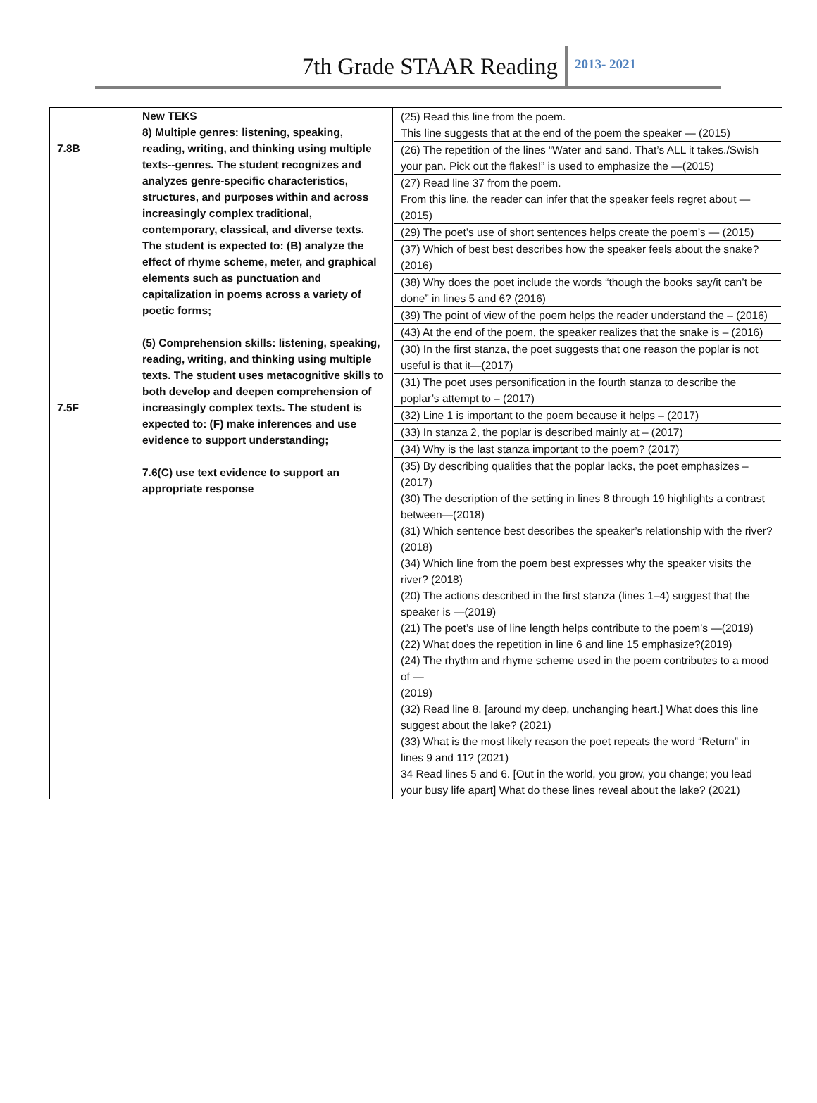7th Grade STAAR Reading 2013- 2021
| 7.8B 7.5F | New TEKS 8) Multiple genres: listening, speaking, reading, writing, and thinking using multiple texts--genres. The student recognizes and analyzes genre-specific characteristics, structures, and purposes within and across increasingly complex traditional, contemporary, classical, and diverse texts. The student is expected to: (B) analyze the effect of rhyme scheme, meter, and graphical elements such as punctuation and capitalization in poems across a variety of poetic forms; (5) Comprehension skills: listening, speaking, reading, writing, and thinking using multiple texts. The student uses metacognitive skills to both develop and deepen comprehension of increasingly complex texts. The student is expected to: (F) make inferences and use evidence to support understanding; 7.6(C) use text evidence to support an appropriate response | (25) Read this line from the poem. This line suggests that at the end of the poem the speaker — (2015) (26) The repetition of the lines “Water and sand. That’s ALL it takes./Swish your pan. Pick out the flakes!” is used to emphasize the —(2015) (27) Read line 37 from the poem. From this line, the reader can infer that the speaker feels regret about —(2015) (29) The poet’s use of short sentences helps create the poem’s — (2015) (37) Which of best best describes how the speaker feels about the snake? (2016) (38) Why does the poet include the words “though the books say/it can’t be done” in lines 5 and 6? (2016) (39) The point of view of the poem helps the reader understand the – (2016) (43) At the end of the poem, the speaker realizes that the snake is – (2016) (30) In the first stanza, the poet suggests that one reason the poplar is not useful is that it—(2017) (31) The poet uses personification in the fourth stanza to describe the poplar’s attempt to – (2017) (32) Line 1 is important to the poem because it helps – (2017) (33) In stanza 2, the poplar is described mainly at – (2017) (34) Why is the last stanza important to the poem? (2017) (35) By describing qualities that the poplar lacks, the poet emphasizes –(2017) (30) The description of the setting in lines 8 through 19 highlights a contrast between—(2018) (31) Which sentence best describes the speaker’s relationship with the river? (2018) (34) Which line from the poem best expresses why the speaker visits the river? (2018) (20) The actions described in the first stanza (lines 1–4) suggest that the speaker is —(2019) (21) The poet’s use of line length helps contribute to the poem’s —(2019) (22) What does the repetition in line 6 and line 15 emphasize?(2019) (24) The rhythm and rhyme scheme used in the poem contributes to a mood of — (2019) (32) Read line 8. [around my deep, unchanging heart.] What does this line suggest about the lake? (2021) (33) What is the most likely reason the poet repeats the word “Return” in lines 9 and 11? (2021) 34 Read lines 5 and 6. [Out in the world, you grow, you change; you lead your busy life apart] What do these lines reveal about the lake? (2021) |